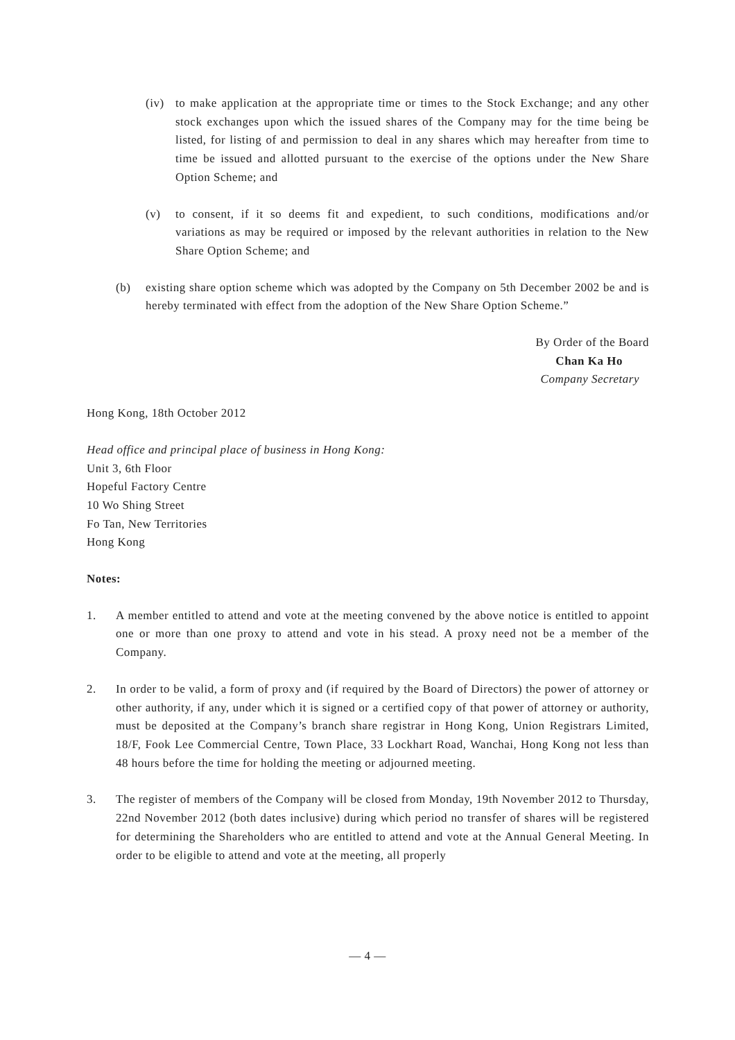(iv) to make application at the appropriate time or times to the Stock Exchange; and any other stock exchanges upon which the issued shares of the Company may for the time being be listed, for listing of and permission to deal in any shares which may hereafter from time to time be issued and allotted pursuant to the exercise of the options under the New Share Option Scheme; and
(v) to consent, if it so deems fit and expedient, to such conditions, modifications and/or variations as may be required or imposed by the relevant authorities in relation to the New Share Option Scheme; and
(b) existing share option scheme which was adopted by the Company on 5th December 2002 be and is hereby terminated with effect from the adoption of the New Share Option Scheme.”
By Order of the Board
Chan Ka Ho
Company Secretary
Hong Kong, 18th October 2012
Head office and principal place of business in Hong Kong:
Unit 3, 6th Floor
Hopeful Factory Centre
10 Wo Shing Street
Fo Tan, New Territories
Hong Kong
Notes:
1. A member entitled to attend and vote at the meeting convened by the above notice is entitled to appoint one or more than one proxy to attend and vote in his stead. A proxy need not be a member of the Company.
2. In order to be valid, a form of proxy and (if required by the Board of Directors) the power of attorney or other authority, if any, under which it is signed or a certified copy of that power of attorney or authority, must be deposited at the Company’s branch share registrar in Hong Kong, Union Registrars Limited, 18/F, Fook Lee Commercial Centre, Town Place, 33 Lockhart Road, Wanchai, Hong Kong not less than 48 hours before the time for holding the meeting or adjourned meeting.
3. The register of members of the Company will be closed from Monday, 19th November 2012 to Thursday, 22nd November 2012 (both dates inclusive) during which period no transfer of shares will be registered for determining the Shareholders who are entitled to attend and vote at the Annual General Meeting. In order to be eligible to attend and vote at the meeting, all properly
— 4 —